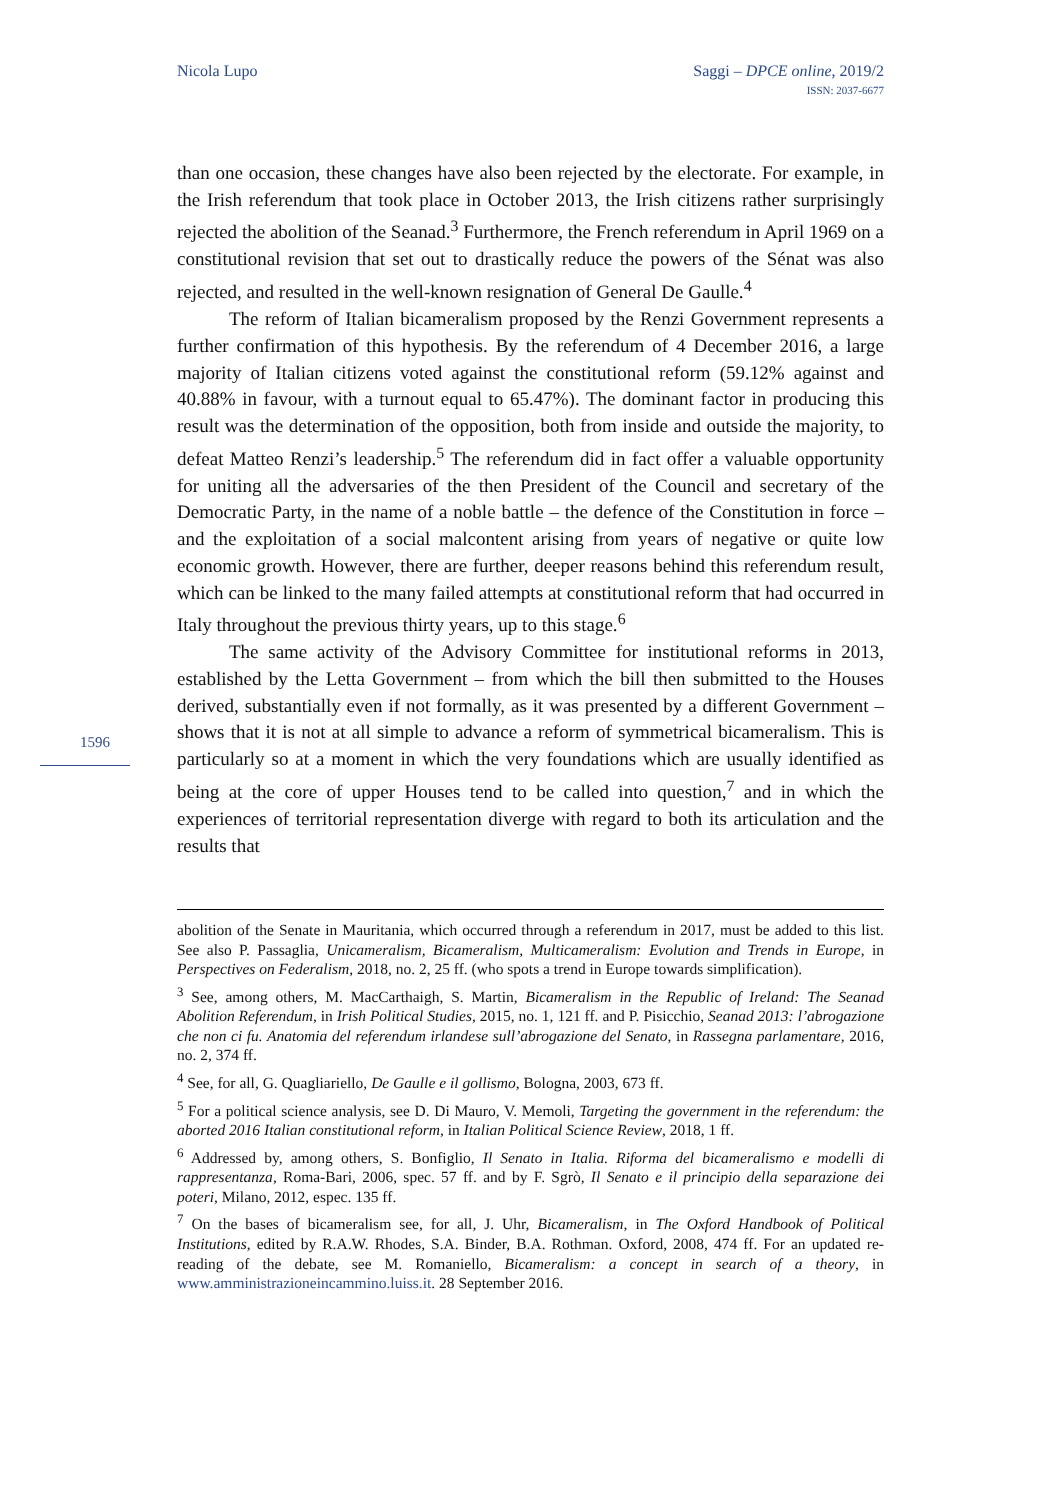Nicola Lupo Saggi – DPCE online, 2019/2
ISSN: 2037-6677
than one occasion, these changes have also been rejected by the electorate. For example, in the Irish referendum that took place in October 2013, the Irish citizens rather surprisingly rejected the abolition of the Seanad.<sup>3</sup> Furthermore, the French referendum in April 1969 on a constitutional revision that set out to drastically reduce the powers of the Sénat was also rejected, and resulted in the well-known resignation of General De Gaulle.<sup>4</sup>
The reform of Italian bicameralism proposed by the Renzi Government represents a further confirmation of this hypothesis. By the referendum of 4 December 2016, a large majority of Italian citizens voted against the constitutional reform (59.12% against and 40.88% in favour, with a turnout equal to 65.47%). The dominant factor in producing this result was the determination of the opposition, both from inside and outside the majority, to defeat Matteo Renzi’s leadership.<sup>5</sup> The referendum did in fact offer a valuable opportunity for uniting all the adversaries of the then President of the Council and secretary of the Democratic Party, in the name of a noble battle – the defence of the Constitution in force – and the exploitation of a social malcontent arising from years of negative or quite low economic growth. However, there are further, deeper reasons behind this referendum result, which can be linked to the many failed attempts at constitutional reform that had occurred in Italy throughout the previous thirty years, up to this stage.<sup>6</sup>
The same activity of the Advisory Committee for institutional reforms in 2013, established by the Letta Government – from which the bill then submitted to the Houses derived, substantially even if not formally, as it was presented by a different Government – shows that it is not at all simple to advance a reform of symmetrical bicameralism. This is particularly so at a moment in which the very foundations which are usually identified as being at the core of upper Houses tend to be called into question,<sup>7</sup> and in which the experiences of territorial representation diverge with regard to both its articulation and the results that
1596
abolition of the Senate in Mauritania, which occurred through a referendum in 2017, must be added to this list. See also P. Passaglia, Unicameralism, Bicameralism, Multicameralism: Evolution and Trends in Europe, in Perspectives on Federalism, 2018, no. 2, 25 ff. (who spots a trend in Europe towards simplification).
<sup>3</sup> See, among others, M. MacCarthaigh, S. Martin, Bicameralism in the Republic of Ireland: The Seanad Abolition Referendum, in Irish Political Studies, 2015, no. 1, 121 ff. and P. Pisicchio, Seanad 2013: l’abrogazione che non ci fu. Anatomia del referendum irlandese sull’abrogazione del Senato, in Rassegna parlamentare, 2016, no. 2, 374 ff.
<sup>4</sup> See, for all, G. Quagliariello, De Gaulle e il gollismo, Bologna, 2003, 673 ff.
<sup>5</sup> For a political science analysis, see D. Di Mauro, V. Memoli, Targeting the government in the referendum: the aborted 2016 Italian constitutional reform, in Italian Political Science Review, 2018, 1 ff.
<sup>6</sup> Addressed by, among others, S. Bonfiglio, Il Senato in Italia. Riforma del bicameralismo e modelli di rappresentanza, Roma-Bari, 2006, spec. 57 ff. and by F. Sgrò, Il Senato e il principio della separazione dei poteri, Milano, 2012, espec. 135 ff.
<sup>7</sup> On the bases of bicameralism see, for all, J. Uhr, Bicameralism, in The Oxford Handbook of Political Institutions, edited by R.A.W. Rhodes, S.A. Binder, B.A. Rothman. Oxford, 2008, 474 ff. For an updated re-reading of the debate, see M. Romaniello, Bicameralism: a concept in search of a theory, in www.amministrazioneincammino.luiss.it. 28 September 2016.